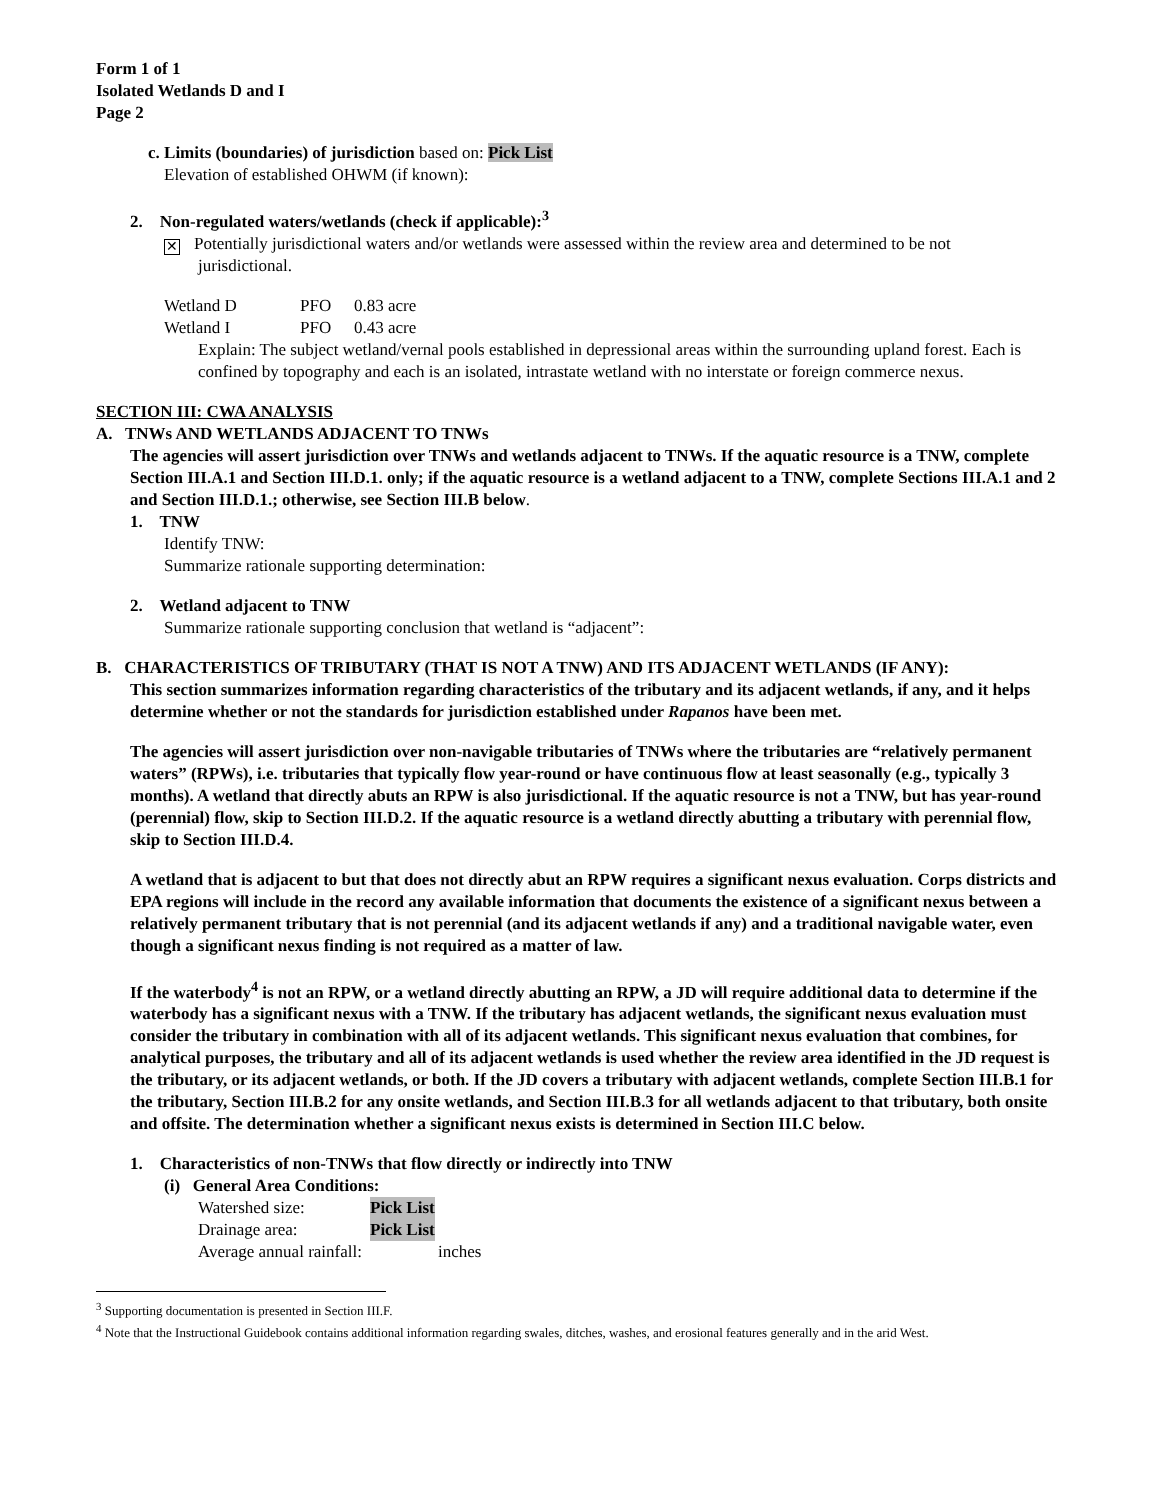Form 1 of 1
Isolated Wetlands D and I
Page 2
c. Limits (boundaries) of jurisdiction based on: Pick List
Elevation of established OHWM (if known):
2. Non-regulated waters/wetlands (check if applicable):<sup>3</sup>
✕ Potentially jurisdictional waters and/or wetlands were assessed within the review area and determined to be not
jurisdictional.
Wetland D PFO 0.83 acre
Wetland I PFO 0.43 acre
Explain: The subject wetland/vernal pools established in depressional areas within the surrounding upland forest. Each is confined by topography and each is an isolated, intrastate wetland with no interstate or foreign commerce nexus.
SECTION III: CWA ANALYSIS
A. TNWs AND WETLANDS ADJACENT TO TNWs
The agencies will assert jurisdiction over TNWs and wetlands adjacent to TNWs. If the aquatic resource is a TNW, complete Section III.A.1 and Section III.D.1. only; if the aquatic resource is a wetland adjacent to a TNW, complete Sections III.A.1 and 2 and Section III.D.1.; otherwise, see Section III.B below.
1. TNW
Identify TNW:
Summarize rationale supporting determination:
2. Wetland adjacent to TNW
Summarize rationale supporting conclusion that wetland is “adjacent”:
B. CHARACTERISTICS OF TRIBUTARY (THAT IS NOT A TNW) AND ITS ADJACENT WETLANDS (IF ANY):
This section summarizes information regarding characteristics of the tributary and its adjacent wetlands, if any, and it helps determine whether or not the standards for jurisdiction established under Rapanos have been met.
The agencies will assert jurisdiction over non-navigable tributaries of TNWs where the tributaries are “relatively permanent waters” (RPWs), i.e. tributaries that typically flow year-round or have continuous flow at least seasonally (e.g., typically 3 months). A wetland that directly abuts an RPW is also jurisdictional. If the aquatic resource is not a TNW, but has year-round (perennial) flow, skip to Section III.D.2. If the aquatic resource is a wetland directly abutting a tributary with perennial flow, skip to Section III.D.4.
A wetland that is adjacent to but that does not directly abut an RPW requires a significant nexus evaluation. Corps districts and EPA regions will include in the record any available information that documents the existence of a significant nexus between a relatively permanent tributary that is not perennial (and its adjacent wetlands if any) and a traditional navigable water, even though a significant nexus finding is not required as a matter of law.
If the waterbody<sup>4</sup> is not an RPW, or a wetland directly abutting an RPW, a JD will require additional data to determine if the waterbody has a significant nexus with a TNW. If the tributary has adjacent wetlands, the significant nexus evaluation must consider the tributary in combination with all of its adjacent wetlands. This significant nexus evaluation that combines, for analytical purposes, the tributary and all of its adjacent wetlands is used whether the review area identified in the JD request is the tributary, or its adjacent wetlands, or both. If the JD covers a tributary with adjacent wetlands, complete Section III.B.1 for the tributary, Section III.B.2 for any onsite wetlands, and Section III.B.3 for all wetlands adjacent to that tributary, both onsite and offsite. The determination whether a significant nexus exists is determined in Section III.C below.
1. Characteristics of non-TNWs that flow directly or indirectly into TNW
(i) General Area Conditions:
Watershed size: Pick List
Drainage area: Pick List
Average annual rainfall: inches
<sup>3</sup> Supporting documentation is presented in Section III.F.
<sup>4</sup> Note that the Instructional Guidebook contains additional information regarding swales, ditches, washes, and erosional features generally and in the arid West.